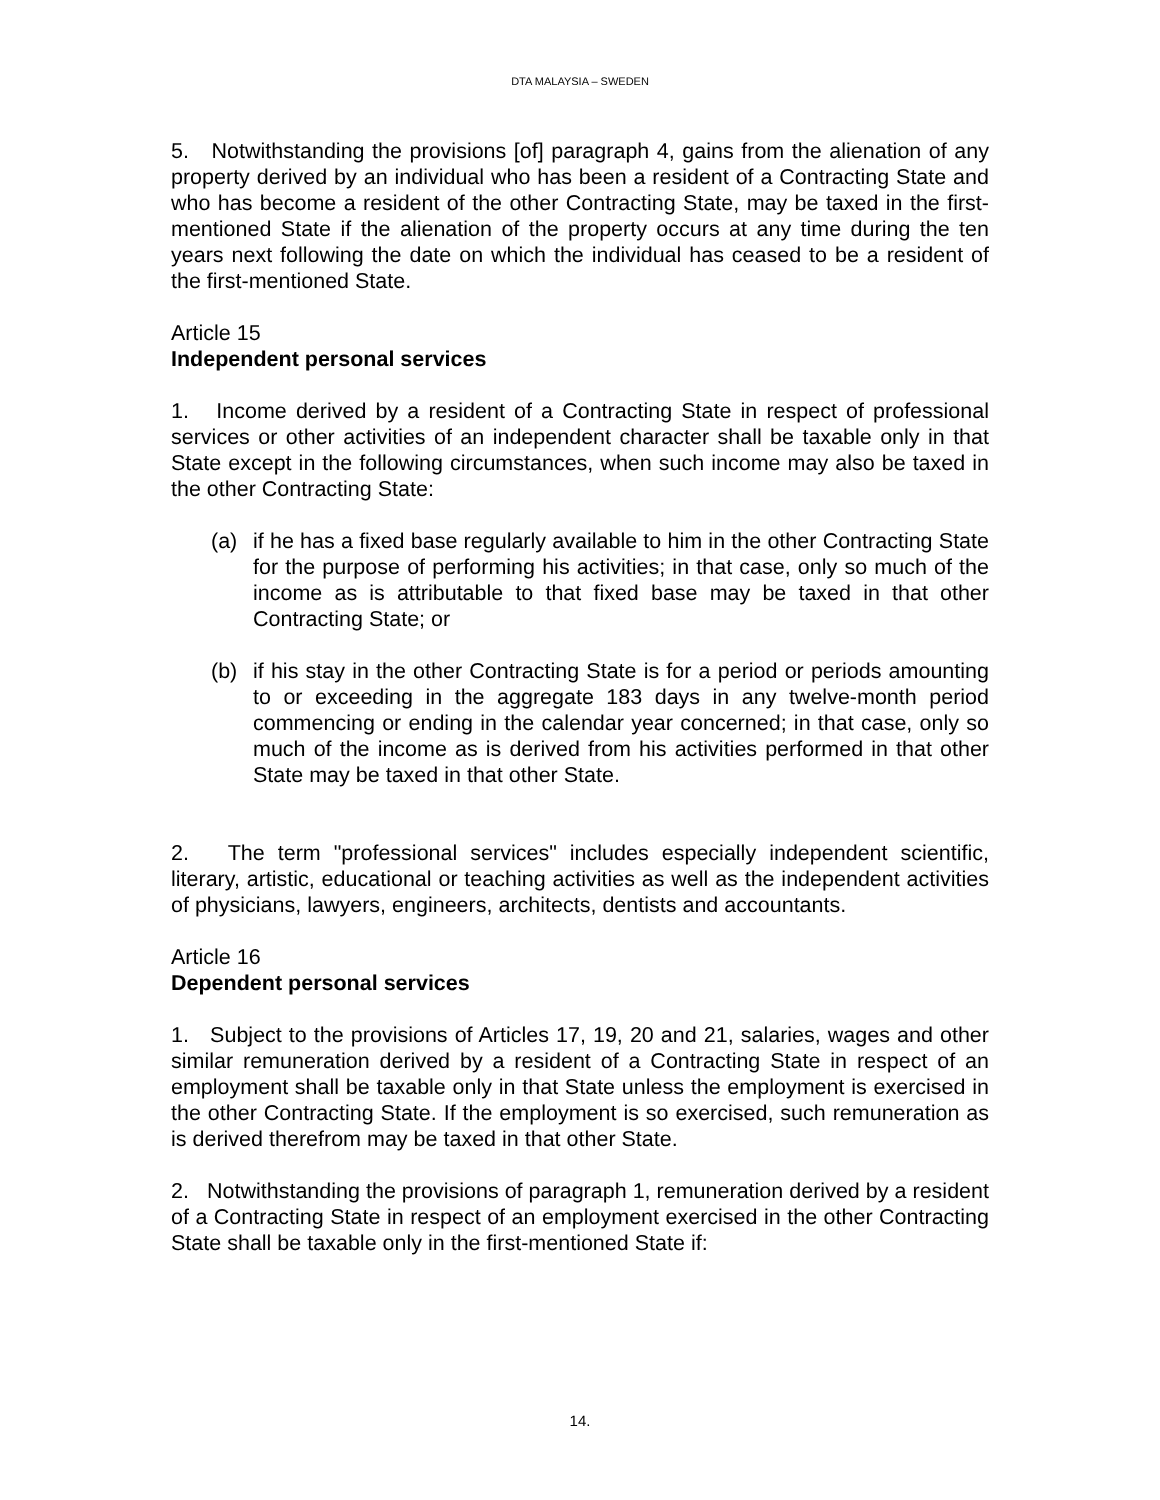DTA MALAYSIA – SWEDEN
5. Notwithstanding the provisions [of] paragraph 4, gains from the alienation of any property derived by an individual who has been a resident of a Contracting State and who has become a resident of the other Contracting State, may be taxed in the first-mentioned State if the alienation of the property occurs at any time during the ten years next following the date on which the individual has ceased to be a resident of the first-mentioned State.
Article 15
Independent personal services
1. Income derived by a resident of a Contracting State in respect of professional services or other activities of an independent character shall be taxable only in that State except in the following circumstances, when such income may also be taxed in the other Contracting State:
(a) if he has a fixed base regularly available to him in the other Contracting State for the purpose of performing his activities; in that case, only so much of the income as is attributable to that fixed base may be taxed in that other Contracting State; or
(b) if his stay in the other Contracting State is for a period or periods amounting to or exceeding in the aggregate 183 days in any twelve-month period commencing or ending in the calendar year concerned; in that case, only so much of the income as is derived from his activities performed in that other State may be taxed in that other State.
2. The term "professional services" includes especially independent scientific, literary, artistic, educational or teaching activities as well as the independent activities of physicians, lawyers, engineers, architects, dentists and accountants.
Article 16
Dependent personal services
1. Subject to the provisions of Articles 17, 19, 20 and 21, salaries, wages and other similar remuneration derived by a resident of a Contracting State in respect of an employment shall be taxable only in that State unless the employment is exercised in the other Contracting State. If the employment is so exercised, such remuneration as is derived therefrom may be taxed in that other State.
2. Notwithstanding the provisions of paragraph 1, remuneration derived by a resident of a Contracting State in respect of an employment exercised in the other Contracting State shall be taxable only in the first-mentioned State if:
14.